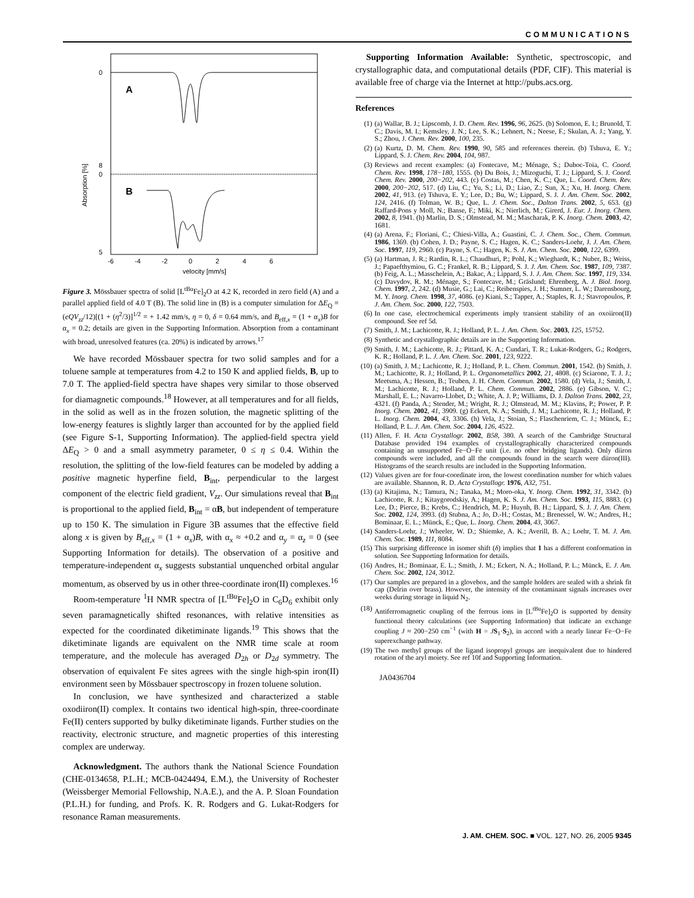COMMUNICATIONS
0
8
0
5
A
B
Absorption [%]
-6
-4
-2
0
2
4
6
velocity [mm/s]
Figure 3. Mössbauer spectra of solid [L<sup>tBu</sup>Fe]<sub>2</sub>O at 4.2 K, recorded in zero field (A) and a parallel applied field of 4.0 T (B). The solid line in (B) is a computer simulation for ΔE<sub>Q</sub> = (eQV<sub>zz</sub>/12)[(1 + (η<sup>2</sup>/3)]<sup>1/2</sup> = + 1.42 mm/s, η = 0, δ = 0.64 mm/s, and B<sub>eff,x</sub> = (1 + α<sub>x</sub>)B for α<sub>x</sub> = 0.2; details are given in the Supporting Information. Absorption from a contaminant with broad, unresolved features (ca. 20%) is indicated by arrows.<sup>17</sup>
We have recorded Mössbauer spectra for two solid samples and for a toluene sample at temperatures from 4.2 to 150 K and applied fields, B, up to 7.0 T. The applied-field spectra have shapes very similar to those observed for diamagnetic compounds.<sup>18</sup> However, at all temperatures and for all fields, in the solid as well as in the frozen solution, the magnetic splitting of the low-energy features is slightly larger than accounted for by the applied field (see Figure S-1, Supporting Information). The applied-field spectra yield ΔE<sub>Q</sub> > 0 and a small asymmetry parameter, 0 ≤ η ≤ 0.4. Within the resolution, the splitting of the low-field features can be modeled by adding a positive magnetic hyperfine field, B<sub>int</sub>, perpendicular to the largest component of the electric field gradient, V<sub>zz</sub>. Our simulations reveal that B<sub>int</sub> is proportional to the applied field, B<sub>int</sub> = αB, but independent of temperature up to 150 K. The simulation in Figure 3B assumes that the effective field along x is given by B<sub>eff,x</sub> = (1 + α<sub>x</sub>)B, with α<sub>x</sub> ≈ +0.2 and α<sub>y</sub> = α<sub>z</sub> = 0 (see Supporting Information for details). The observation of a positive and temperature-independent α<sub>x</sub> suggests substantial unquenched orbital angular momentum, as observed by us in other three-coordinate iron(II) complexes.<sup>16</sup>
Room-temperature <sup>1</sup>H NMR spectra of [L<sup>tBu</sup>Fe]<sub>2</sub>O in C<sub>6</sub>D<sub>6</sub> exhibit only seven paramagnetically shifted resonances, with relative intensities as expected for the coordinated diketiminate ligands.<sup>19</sup> This shows that the diketiminate ligands are equivalent on the NMR time scale at room temperature, and the molecule has averaged D<sub>2h</sub> or D<sub>2d</sub> symmetry. The observation of equivalent Fe sites agrees with the single high-spin iron(II) environment seen by Mössbauer spectroscopy in frozen toluene solution.
In conclusion, we have synthesized and characterized a stable oxodiiron(II) complex. It contains two identical high-spin, three-coordinate Fe(II) centers supported by bulky diketiminate ligands. Further studies on the reactivity, electronic structure, and magnetic properties of this interesting complex are underway.
Acknowledgment. The authors thank the National Science Foundation (CHE-0134658, P.L.H.; MCB-0424494, E.M.), the University of Rochester (Weissberger Memorial Fellowship, N.A.E.), and the A. P. Sloan Foundation (P.L.H.) for funding, and Profs. K. R. Rodgers and G. Lukat-Rodgers for resonance Raman measurements.
Supporting Information Available: Synthetic, spectroscopic, and crystallographic data, and computational details (PDF, CIF). This material is available free of charge via the Internet at http://pubs.acs.org.
References
(1) (a) Wallar, B. J.; Lipscomb, J. D. Chem. Rev. 1996, 96, 2625. (b) Solomon, E. I.; Brunold, T. C.; Davis, M. I.; Kemsley, J. N.; Lee, S. K.; Lehnert, N.; Neese, F.; Skulan, A. J.; Yang, Y. S.; Zhou, J. Chem. Rev. 2000, 100, 235.
(2) (a) Kurtz, D. M. Chem. Rev. 1990, 90, 585 and references therein. (b) Tshuva, E. Y.; Lippard, S. J. Chem. Rev. 2004, 104, 987.
(3) Reviews and recent examples: (a) Fontecave, M.; Ménage, S.; Duboc-Toia, C. Coord. Chem. Rev. 1998, 178−180, 1555. (b) Du Bois, J.; Mizoguchi, T. J.; Lippard, S. J. Coord. Chem. Rev. 2000, 200−202, 443. (c) Costas, M.; Chen, K. C.; Que, L. Coord. Chem. Rev. 2000, 200−202, 517. (d) Liu, C.; Yu, S.; Li, D.; Liao, Z.; Sun, X.; Xu, H. Inorg. Chem. 2002, 41, 913. (e) Tshuva, E. Y.; Lee, D.; Bu, W.; Lippard, S. J. J. Am. Chem. Soc. 2002, 124, 2416. (f) Tolman, W. B.; Que, L. J. Chem. Soc., Dalton Trans. 2002, 5, 653. (g) Raffard-Pons y Moll, N.; Banse, F.; Miki, K.; Nierlich, M.; Girerd, J. Eur. J. Inorg. Chem. 2002, 8, 1941. (h) Marlin, D. S.; Olmstead, M. M.; Mascharak, P. K. Inorg. Chem. 2003, 42, 1681.
(4) (a) Arena, F.; Floriani, C.; Chiesi-Villa, A.; Guastini, C. J. Chem. Soc., Chem. Commun. 1986, 1369. (b) Cohen, J. D.; Payne, S. C.; Hagen, K. C.; Sanders-Loehr, J. J. Am. Chem. Soc. 1997, 119, 2960. (c) Payne, S. C.; Hagen, K. S. J. Am. Chem. Soc. 2000, 122, 6399.
(5) (a) Hartman, J. R.; Rardin, R. L.; Chaudhuri, P.; Pohl, K.; Wieghardt, K.; Nuber, B.; Weiss, J.; Papaefthymiou, G. C.; Frankel, R. B.; Lippard, S. J. J. Am. Chem. Soc. 1987, 109, 7387. (b) Feig, A. L.; Masschelein, A.; Bakac, A.; Lippard, S. J. J. Am. Chem. Soc. 1997, 119, 334. (c) Davydov, R. M.; Ménage, S.; Fontecave, M.; Gräslund; Ehrenberg, A. J. Biol. Inorg. Chem. 1997, 2, 242. (d) Musie, G.; Lai, C.; Reibenspies, J. H.; Sumner, L. W.; Darensbourg, M. Y. Inorg. Chem. 1998, 37, 4086. (e) Kiani, S.; Tapper, A.; Staples, R. J.; Stavropoulos, P. J. Am. Chem. Soc. 2000, 122, 7503.
(6) In one case, electrochemical experiments imply transient stability of an oxoiiron(II) compound. See ref 5d.
(7) Smith, J. M.; Lachicotte, R. J.; Holland, P. L. J. Am. Chem. Soc. 2003, 125, 15752.
(8) Synthetic and crystallographic details are in the Supporting Information.
(9) Smith, J. M.; Lachicotte, R. J.; Pittard, K. A.; Cundari, T. R.; Lukat-Rodgers, G.; Rodgers, K. R.; Holland, P. L. J. Am. Chem. Soc. 2001, 123, 9222.
(10) (a) Smith, J. M.; Lachicotte, R. J.; Holland, P. L. Chem. Commun. 2001, 1542. (b) Smith, J. M.; Lachicotte, R. J.; Holland, P. L. Organometallics 2002, 21, 4808. (c) Sciarone, T. J. J.; Meetsma, A.; Hessen, B.; Teuben, J. H. Chem. Commun. 2002, 1580. (d) Vela, J.; Smith, J. M.; Lachicotte, R. J.; Holland, P. L. Chem. Commun. 2002, 2886. (e) Gibson, V. C.; Marshall, E. L.; Navarro-Llobet, D.; White, A. J. P.; Williams, D. J. Dalton Trans. 2002, 23, 4321. (f) Panda, A.; Stender, M.; Wright, R. J.; Olmstead, M. M.; Klavins, P.; Power, P. P. Inorg. Chem. 2002, 41, 3909. (g) Eckert, N. A.; Smith, J. M.; Lachicotte, R. J.; Holland, P. L. Inorg. Chem. 2004, 43, 3306. (h) Vela, J.; Stoian, S.; Flaschenriem, C. J.; Münck, E.; Holland, P. L. J. Am. Chem. Soc. 2004, 126, 4522.
(11) Allen, F. H. Acta Crystallogr. 2002, B58, 380. A search of the Cambridge Structural Database provided 194 examples of crystallographically characterized compounds containing an unsupported Fe−O−Fe unit (i.e. no other bridging ligands). Only diiron compounds were included, and all the compounds found in the search were diiron(III). Histograms of the search results are included in the Supporting Information.
(12) Values given are for four-coordinate iron, the lowest coordination number for which values are available. Shannon, R. D. Acta Crystallogr. 1976, A32, 751.
(13) (a) Kitajima, N.; Tamura, N.; Tanaka, M.; Moro-oka, Y. Inorg. Chem. 1992, 31, 3342. (b) Lachicotte, R. J.; Kitaygorodskiy, A.; Hagen, K. S. J. Am. Chem. Soc. 1993, 115, 8883. (c) Lee, D.; Pierce, B.; Krebs, C.; Hendrich, M. P.; Huynh, B. H.; Lippard, S. J. J. Am. Chem. Soc. 2002, 124, 3993. (d) Stubna, A.; Jo, D.-H.; Costas, M.; Brenessel, W. W.; Andres, H.; Bominaar, E. L.; Münck, E.; Que, L. Inorg. Chem. 2004, 43, 3067.
(14) Sanders-Loehr, J.; Wheeler, W. D.; Shiemke, A. K.; Averill, B. A.; Loehr, T. M. J. Am. Chem. Soc. 1989, 111, 8084.
(15) This surprising difference in isomer shift (δ) implies that 1 has a different conformation in solution. See Supporting Information for details.
(16) Andres, H.; Bominaar, E. L.; Smith, J. M.; Eckert, N. A.; Holland, P. L.; Münck, E. J. Am. Chem. Soc. 2002, 124, 3012.
(17) Our samples are prepared in a glovebox, and the sample holders are sealed with a shrink fit cap (Delrin over brass). However, the intensity of the contaminant signals increases over weeks during storage in liquid N<sub>2</sub>.
(18) Antiferromagnetic coupling of the ferrous ions in [L<sup>tBu</sup>Fe]<sub>2</sub>O is supported by density functional theory calculations (see Supporting Information) that indicate an exchange coupling J ≈ 200−250 cm<sup>−1</sup> (with H = JS<sub>1</sub>·S<sub>2</sub>), in accord with a nearly linear Fe−O−Fe superexchange pathway.
(19) The two methyl groups of the ligand isopropyl groups are inequivalent due to hindered rotation of the aryl moiety. See ref 10f and Supporting Information.
JA0436704
J. AM. CHEM. SOC. ■ VOL. 127, NO. 26, 2005 9345